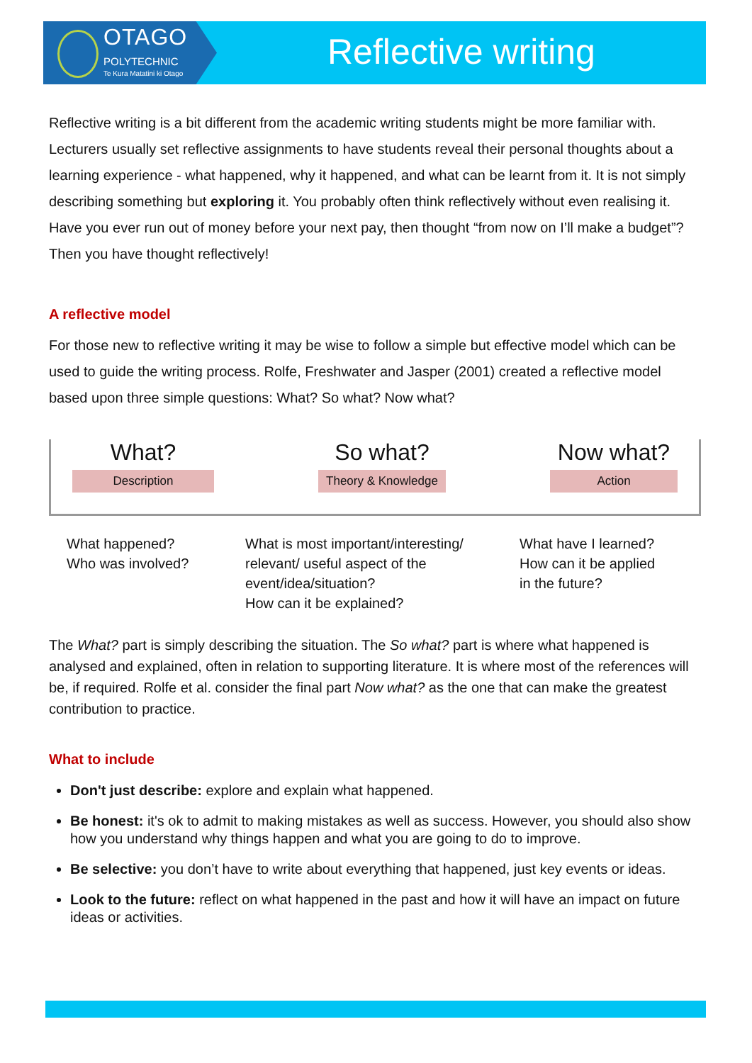OTAGO
POLYTECHNIC
Te Kura Matatini ki Otago
Reflective writing
Reflective writing is a bit different from the academic writing students might be more familiar with. Lecturers usually set reflective assignments to have students reveal their personal thoughts about a learning experience - what happened, why it happened, and what can be learnt from it. It is not simply describing something but exploring it. You probably often think reflectively without even realising it. Have you ever run out of money before your next pay, then thought “from now on I’ll make a budget”? Then you have thought reflectively!
A reflective model
For those new to reflective writing it may be wise to follow a simple but effective model which can be used to guide the writing process. Rolfe, Freshwater and Jasper (2001) created a reflective model based upon three simple questions: What? So what? Now what?
What?
Description
So what?
Theory & Knowledge
Now what?
Action
What happened?
Who was involved?
What is most important/interesting/
relevant/ useful aspect of the
event/idea/situation?
How can it be explained?
What have I learned?
How can it be applied
in the future?
The What? part is simply describing the situation. The So what? part is where what happened is analysed and explained, often in relation to supporting literature. It is where most of the references will be, if required. Rolfe et al. consider the final part Now what? as the one that can make the greatest contribution to practice.
What to include
Don't just describe: explore and explain what happened.
Be honest: it's ok to admit to making mistakes as well as success. However, you should also show how you understand why things happen and what you are going to do to improve.
Be selective: you don’t have to write about everything that happened, just key events or ideas.
Look to the future: reflect on what happened in the past and how it will have an impact on future ideas or activities.